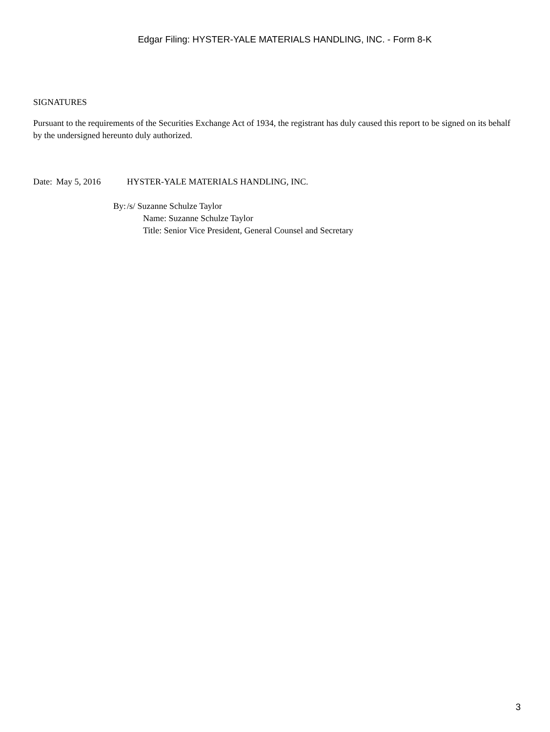Edgar Filing: HYSTER-YALE MATERIALS HANDLING, INC. - Form 8-K
SIGNATURES
Pursuant to the requirements of the Securities Exchange Act of 1934, the registrant has duly caused this report to be signed on its behalf by the undersigned hereunto duly authorized.
| Date: | May 5, 2016 | HYSTER-YALE MATERIALS HANDLING, INC. |
| | By: | /s/ Suzanne Schulze Taylor |
| | | Name: Suzanne Schulze Taylor |
| | | Title: Senior Vice President, General Counsel and Secretary |
3